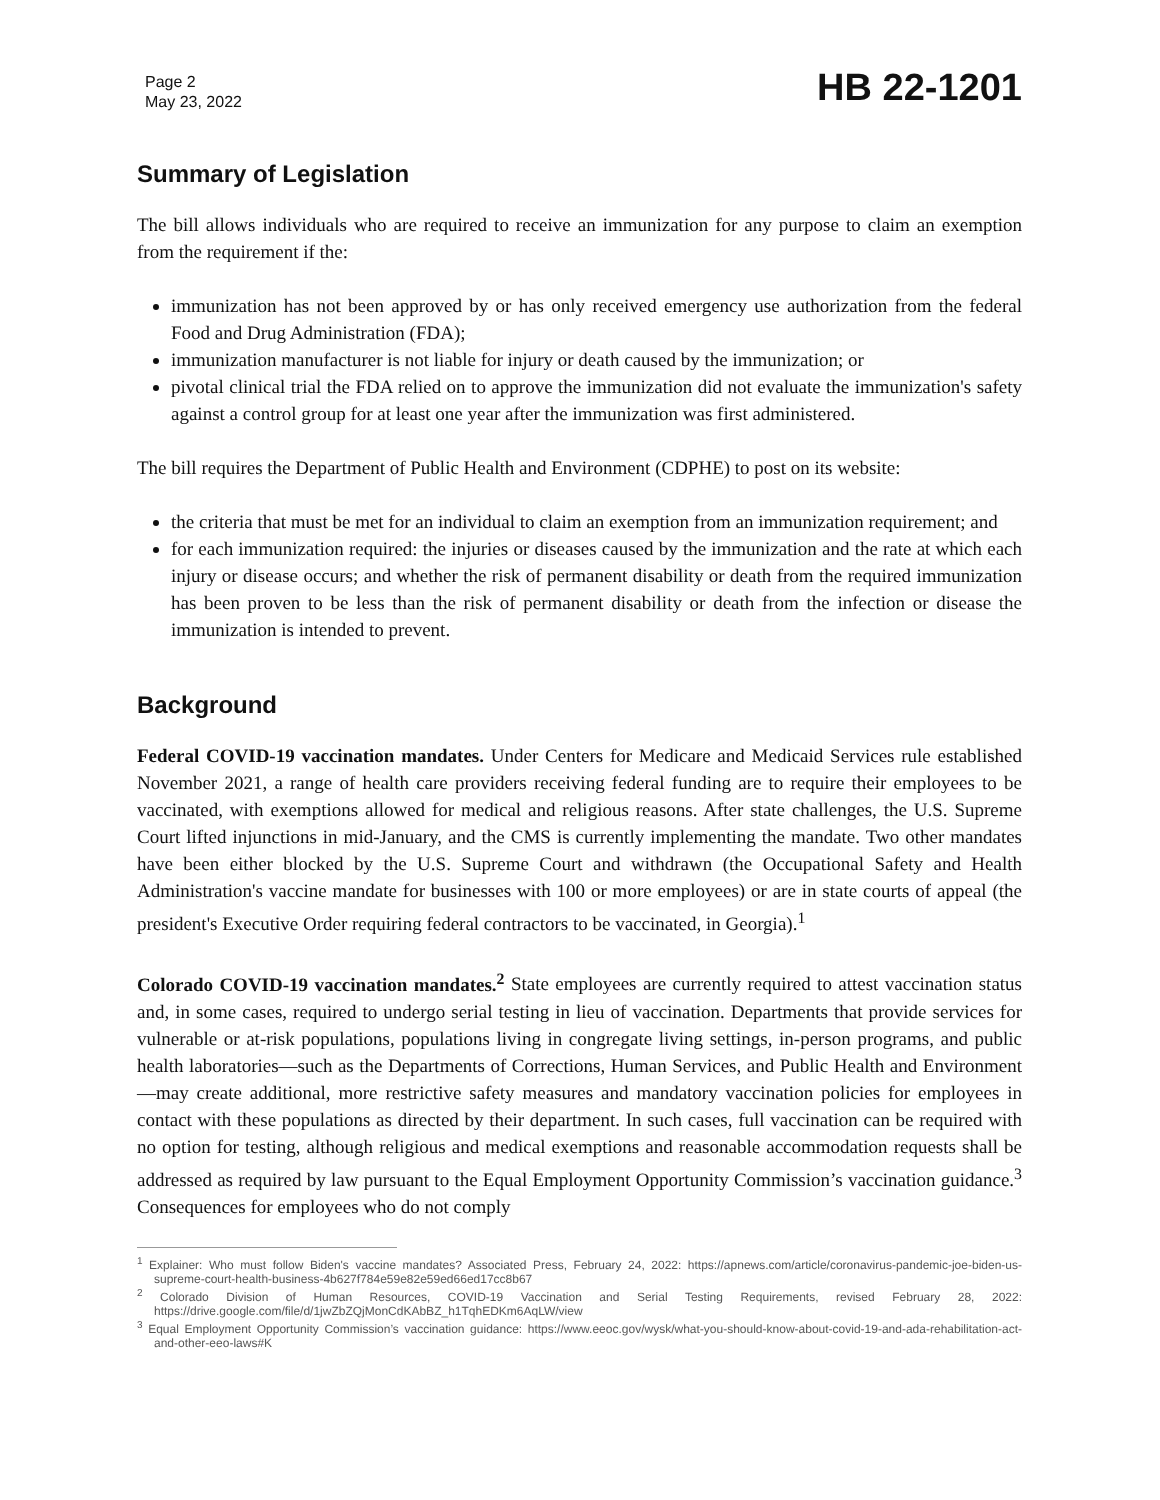Page 2
May 23, 2022
HB 22-1201
Summary of Legislation
The bill allows individuals who are required to receive an immunization for any purpose to claim an exemption from the requirement if the:
immunization has not been approved by or has only received emergency use authorization from the federal Food and Drug Administration (FDA);
immunization manufacturer is not liable for injury or death caused by the immunization; or
pivotal clinical trial the FDA relied on to approve the immunization did not evaluate the immunization's safety against a control group for at least one year after the immunization was first administered.
The bill requires the Department of Public Health and Environment (CDPHE) to post on its website:
the criteria that must be met for an individual to claim an exemption from an immunization requirement; and
for each immunization required: the injuries or diseases caused by the immunization and the rate at which each injury or disease occurs; and whether the risk of permanent disability or death from the required immunization has been proven to be less than the risk of permanent disability or death from the infection or disease the immunization is intended to prevent.
Background
Federal COVID-19 vaccination mandates. Under Centers for Medicare and Medicaid Services rule established November 2021, a range of health care providers receiving federal funding are to require their employees to be vaccinated, with exemptions allowed for medical and religious reasons. After state challenges, the U.S. Supreme Court lifted injunctions in mid-January, and the CMS is currently implementing the mandate. Two other mandates have been either blocked by the U.S. Supreme Court and withdrawn (the Occupational Safety and Health Administration's vaccine mandate for businesses with 100 or more employees) or are in state courts of appeal (the president's Executive Order requiring federal contractors to be vaccinated, in Georgia).<sup>1</sup>
Colorado COVID-19 vaccination mandates.<sup>2</sup> State employees are currently required to attest vaccination status and, in some cases, required to undergo serial testing in lieu of vaccination. Departments that provide services for vulnerable or at-risk populations, populations living in congregate living settings, in-person programs, and public health laboratories—such as the Departments of Corrections, Human Services, and Public Health and Environment—may create additional, more restrictive safety measures and mandatory vaccination policies for employees in contact with these populations as directed by their department. In such cases, full vaccination can be required with no option for testing, although religious and medical exemptions and reasonable accommodation requests shall be addressed as required by law pursuant to the Equal Employment Opportunity Commission’s vaccination guidance.<sup>3</sup> Consequences for employees who do not comply
<sup>1</sup> Explainer: Who must follow Biden's vaccine mandates? Associated Press, February 24, 2022: https://apnews.com/article/coronavirus-pandemic-joe-biden-us-supreme-court-health-business-4b627f784e59e82e59ed66ed17cc8b67
<sup>2</sup> Colorado Division of Human Resources, COVID-19 Vaccination and Serial Testing Requirements, revised February 28, 2022: https://drive.google.com/file/d/1jwZbZQjMonCdKAbBZ_h1TqhEDKm6AqLW/view
<sup>3</sup> Equal Employment Opportunity Commission’s vaccination guidance: https://www.eeoc.gov/wysk/what-you-should-know-about-covid-19-and-ada-rehabilitation-act-and-other-eeo-laws#K